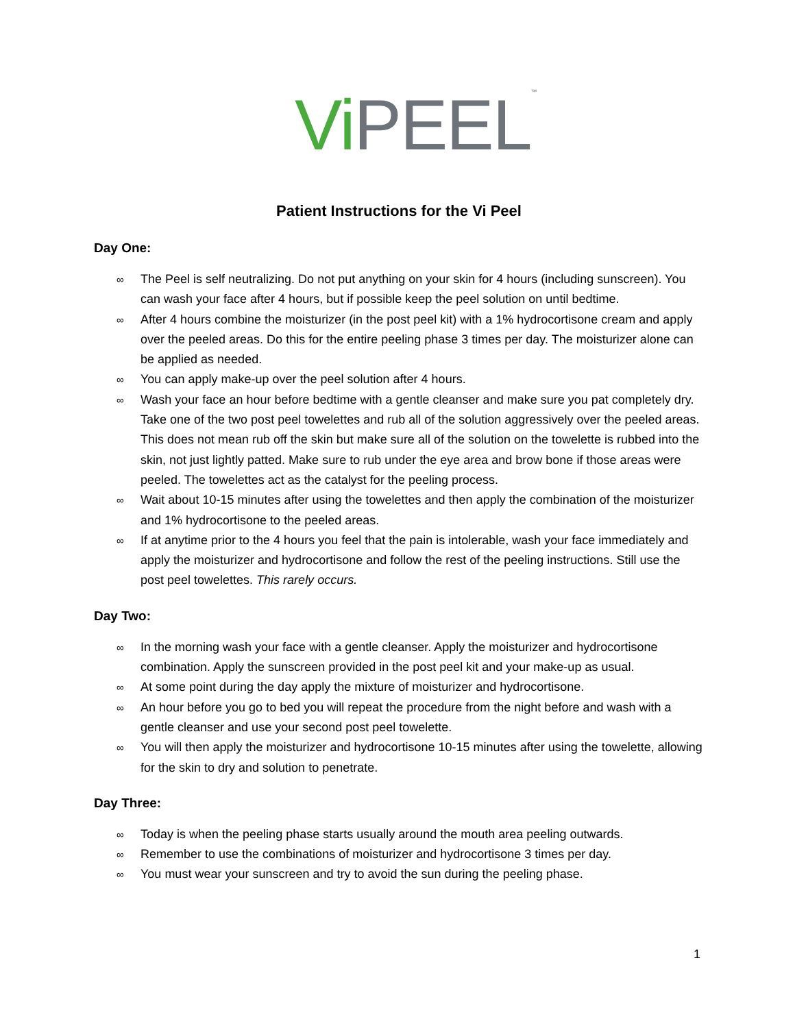Vi PEEL<sup>™</sup>
Patient Instructions for the Vi Peel
Day One:
∞ The Peel is self neutralizing. Do not put anything on your skin for 4 hours (including sunscreen). You can wash your face after 4 hours, but if possible keep the peel solution on until bedtime.
∞ After 4 hours combine the moisturizer (in the post peel kit) with a 1% hydrocortisone cream and apply over the peeled areas. Do this for the entire peeling phase 3 times per day. The moisturizer alone can be applied as needed.
∞ You can apply make-up over the peel solution after 4 hours.
∞ Wash your face an hour before bedtime with a gentle cleanser and make sure you pat completely dry. Take one of the two post peel towelettes and rub all of the solution aggressively over the peeled areas. This does not mean rub off the skin but make sure all of the solution on the towelette is rubbed into the skin, not just lightly patted. Make sure to rub under the eye area and brow bone if those areas were peeled. The towelettes act as the catalyst for the peeling process.
∞ Wait about 10-15 minutes after using the towelettes and then apply the combination of the moisturizer and 1% hydrocortisone to the peeled areas.
∞ If at anytime prior to the 4 hours you feel that the pain is intolerable, wash your face immediately and apply the moisturizer and hydrocortisone and follow the rest of the peeling instructions. Still use the post peel towelettes. This rarely occurs.
Day Two:
∞ In the morning wash your face with a gentle cleanser. Apply the moisturizer and hydrocortisone combination. Apply the sunscreen provided in the post peel kit and your make-up as usual.
∞ At some point during the day apply the mixture of moisturizer and hydrocortisone.
∞ An hour before you go to bed you will repeat the procedure from the night before and wash with a gentle cleanser and use your second post peel towelette.
∞ You will then apply the moisturizer and hydrocortisone 10-15 minutes after using the towelette, allowing for the skin to dry and solution to penetrate.
Day Three:
∞ Today is when the peeling phase starts usually around the mouth area peeling outwards.
∞ Remember to use the combinations of moisturizer and hydrocortisone 3 times per day.
∞ You must wear your sunscreen and try to avoid the sun during the peeling phase.
1